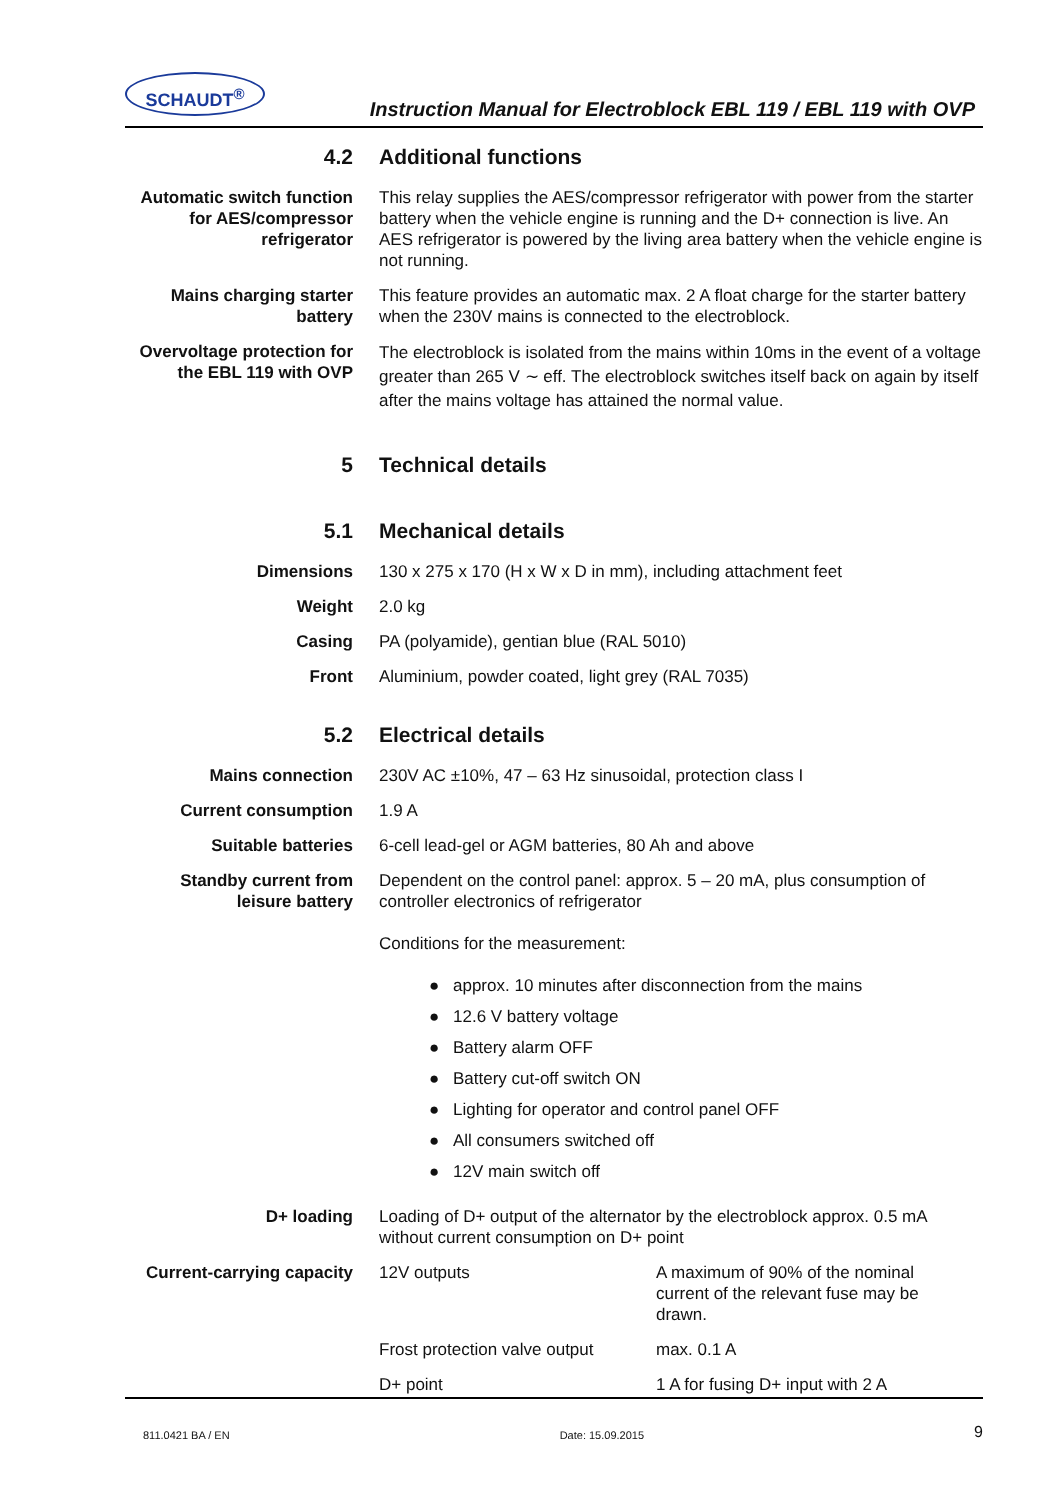SCHAUDT<sup>®</sup>
Instruction Manual for Electroblock EBL 119 / EBL 119 with OVP
4.2 Additional functions
Automatic switch function for AES/compressor refrigerator
This relay supplies the AES/compressor refrigerator with power from the starter battery when the vehicle engine is running and the D+ connection is live. An AES refrigerator is powered by the living area battery when the vehicle engine is not running.
Mains charging starter battery
This feature provides an automatic max. 2 A float charge for the starter battery when the 230V mains is connected to the electroblock.
Overvoltage protection for the EBL 119 with OVP
The electroblock is isolated from the mains within 10ms in the event of a voltage greater than 265 V ∼ eff. The electroblock switches itself back on again by itself after the mains voltage has attained the normal value.
5 Technical details
5.1 Mechanical details
Dimensions 130 x 275 x 170 (H x W x D in mm), including attachment feet
Weight 2.0 kg
Casing PA (polyamide), gentian blue (RAL 5010)
Front Aluminium, powder coated, light grey (RAL 7035)
5.2 Electrical details
Mains connection 230V AC ±10%, 47 – 63 Hz sinusoidal, protection class I
Current consumption 1.9 A
Suitable batteries 6-cell lead-gel or AGM batteries, 80 Ah and above
Standby current from leisure battery
Dependent on the control panel: approx. 5 – 20 mA, plus consumption of controller electronics of refrigerator
Conditions for the measurement:
● approx. 10 minutes after disconnection from the mains
● 12.6 V battery voltage
● Battery alarm OFF
● Battery cut-off switch ON
● Lighting for operator and control panel OFF
● All consumers switched off
● 12V main switch off
D+ loading Loading of D+ output of the alternator by the electroblock approx. 0.5 mA without current consumption on D+ point
Current-carrying capacity
| 12V outputs | A maximum of 90% of the nominal current of the relevant fuse may be drawn. |
| Frost protection valve output | max. 0.1 A |
| D+ point | 1 A for fusing D+ input with 2 A |
811.0421 BA / EN Date: 15.09.2015 9